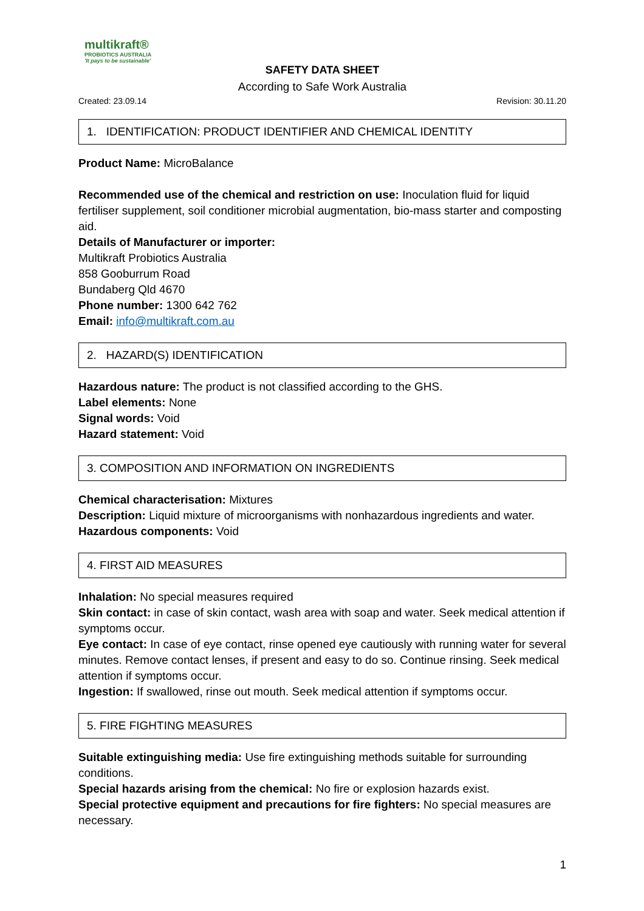multikraft®
PROBIOTICS AUSTRALIA
'It pays to be sustainable'
SAFETY DATA SHEET
According to Safe Work Australia
Created: 23.09.14 Revision: 30.11.20
1. IDENTIFICATION: PRODUCT IDENTIFIER AND CHEMICAL IDENTITY
Product Name: MicroBalance
Recommended use of the chemical and restriction on use: Inoculation fluid for liquid fertiliser supplement, soil conditioner microbial augmentation, bio-mass starter and composting aid.
Details of Manufacturer or importer:
Multikraft Probiotics Australia
858 Gooburrum Road
Bundaberg Qld 4670
Phone number: 1300 642 762
Email: info@multikraft.com.au
2. HAZARD(S) IDENTIFICATION
Hazardous nature: The product is not classified according to the GHS.
Label elements: None
Signal words: Void
Hazard statement: Void
3. COMPOSITION AND INFORMATION ON INGREDIENTS
Chemical characterisation: Mixtures
Description: Liquid mixture of microorganisms with nonhazardous ingredients and water.
Hazardous components: Void
4. FIRST AID MEASURES
Inhalation: No special measures required
Skin contact: in case of skin contact, wash area with soap and water. Seek medical attention if symptoms occur.
Eye contact: In case of eye contact, rinse opened eye cautiously with running water for several minutes. Remove contact lenses, if present and easy to do so. Continue rinsing. Seek medical attention if symptoms occur.
Ingestion: If swallowed, rinse out mouth. Seek medical attention if symptoms occur.
5. FIRE FIGHTING MEASURES
Suitable extinguishing media: Use fire extinguishing methods suitable for surrounding conditions.
Special hazards arising from the chemical: No fire or explosion hazards exist.
Special protective equipment and precautions for fire fighters: No special measures are necessary.
1